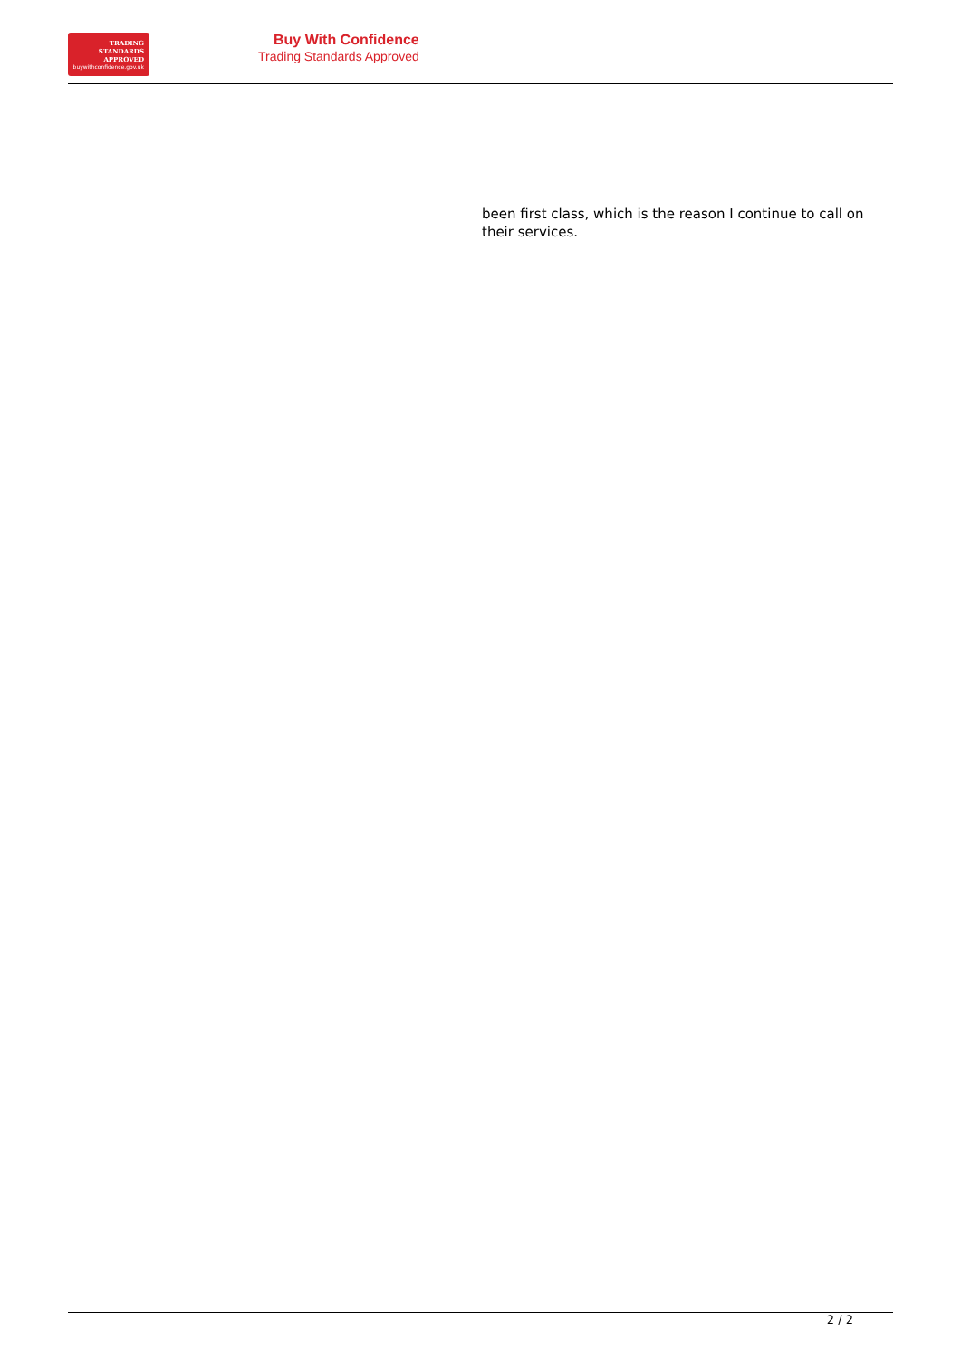TRADING
STANDARDS
APPROVED
buywithconfidence.gov.uk
Buy With Confidence
Trading Standards Approved
been first class, which is the reason I continue to call on their services.
2 / 2